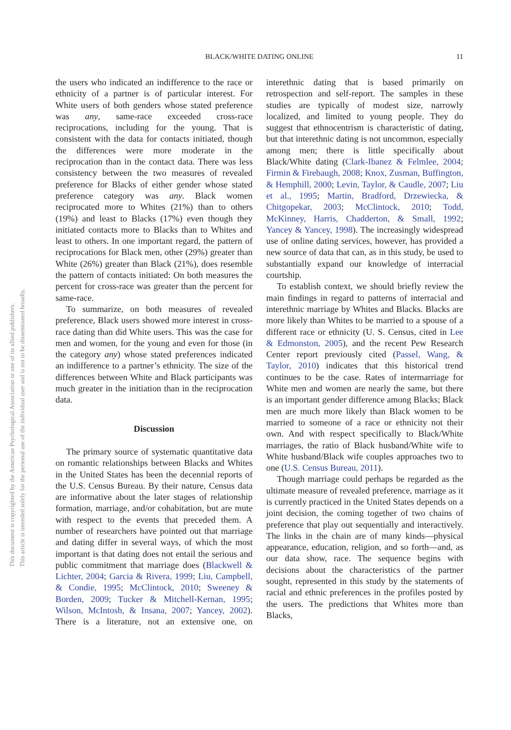BLACK/WHITE DATING ONLINE
11
This document is copyrighted by the American Psychological Association or one of its allied publishers.
This article is intended solely for the personal use of the individual user and is not to be disseminated broadly.
the users who indicated an indifference to the race or ethnicity of a partner is of particular interest. For White users of both genders whose stated preference was any, same-race exceeded cross-race reciprocations, including for the young. That is consistent with the data for contacts initiated, though the differences were more moderate in the reciprocation than in the contact data. There was less consistency between the two measures of revealed preference for Blacks of either gender whose stated preference category was any. Black women reciprocated more to Whites (21%) than to others (19%) and least to Blacks (17%) even though they initiated contacts more to Blacks than to Whites and least to others. In one important regard, the pattern of reciprocations for Black men, other (29%) greater than White (26%) greater than Black (21%), does resemble the pattern of contacts initiated: On both measures the percent for cross-race was greater than the percent for same-race.
To summarize, on both measures of revealed preference, Black users showed more interest in cross-race dating than did White users. This was the case for men and women, for the young and even for those (in the category any) whose stated preferences indicated an indifference to a partner’s ethnicity. The size of the differences between White and Black participants was much greater in the initiation than in the reciprocation data.
Discussion
The primary source of systematic quantitative data on romantic relationships between Blacks and Whites in the United States has been the decennial reports of the U.S. Census Bureau. By their nature, Census data are informative about the later stages of relationship formation, marriage, and/or cohabitation, but are mute with respect to the events that preceded them. A number of researchers have pointed out that marriage and dating differ in several ways, of which the most important is that dating does not entail the serious and public commitment that marriage does (Blackwell & Lichter, 2004; Garcia & Rivera, 1999; Liu, Campbell, & Condie, 1995; McClintock, 2010; Sweeney & Borden, 2009; Tucker & Mitchell-Kernan, 1995; Wilson, McIntosh, & Insana, 2007; Yancey, 2002). There is a literature, not an extensive one, on interethnic dating that is based primarily on retrospection and self-report. The samples in these studies are typically of modest size, narrowly localized, and limited to young people. They do suggest that ethnocentrism is characteristic of dating, but that interethnic dating is not uncommon, especially among men; there is little specifically about Black/White dating (Clark-Ibanez & Felmlee, 2004; Firmin & Firebaugh, 2008; Knox, Zusman, Buffington, & Hemphill, 2000; Levin, Taylor, & Caudle, 2007; Liu et al., 1995; Martin, Bradford, Drzewiecka, & Chitgopekar, 2003; McClintock, 2010; Todd, McKinney, Harris, Chadderton, & Small, 1992; Yancey & Yancey, 1998). The increasingly widespread use of online dating services, however, has provided a new source of data that can, as in this study, be used to substantially expand our knowledge of interracial courtship.
To establish context, we should briefly review the main findings in regard to patterns of interracial and interethnic marriage by Whites and Blacks. Blacks are more likely than Whites to be married to a spouse of a different race or ethnicity (U. S. Census, cited in Lee & Edmonston, 2005), and the recent Pew Research Center report previously cited (Passel, Wang, & Taylor, 2010) indicates that this historical trend continues to be the case. Rates of intermarriage for White men and women are nearly the same, but there is an important gender difference among Blacks; Black men are much more likely than Black women to be married to someone of a race or ethnicity not their own. And with respect specifically to Black/White marriages, the ratio of Black husband/White wife to White husband/Black wife couples approaches two to one (U.S. Census Bureau, 2011).
Though marriage could perhaps be regarded as the ultimate measure of revealed preference, marriage as it is currently practiced in the United States depends on a joint decision, the coming together of two chains of preference that play out sequentially and interactively. The links in the chain are of many kinds—physical appearance, education, religion, and so forth—and, as our data show, race. The sequence begins with decisions about the characteristics of the partner sought, represented in this study by the statements of racial and ethnic preferences in the profiles posted by the users. The predictions that Whites more than Blacks,